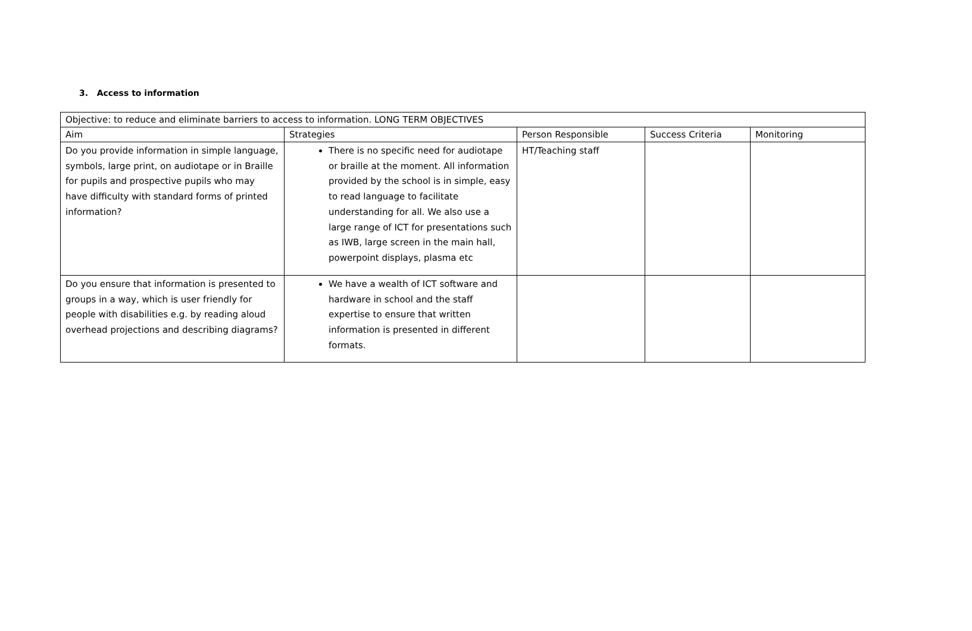3. Access to information
| Objective: to reduce and eliminate barriers to access to information. LONG TERM OBJECTIVES | | | | |
| --- | --- | --- | --- | --- |
| Aim | Strategies | Person Responsible | Success Criteria | Monitoring |
| Do you provide information in simple language, symbols, large print, on audiotape or in Braille for pupils and prospective pupils who may have difficulty with standard forms of printed information? | There is no specific need for audiotape or braille at the moment. All information provided by the school is in simple, easy to read language to facilitate understanding for all. We also use a large range of ICT for presentations such as IWB, large screen in the main hall, powerpoint displays, plasma etc | HT/Teaching staff | | |
| Do you ensure that information is presented to groups in a way, which is user friendly for people with disabilities e.g. by reading aloud overhead projections and describing diagrams? | We have a wealth of ICT software and hardware in school and the staff expertise to ensure that written information is presented in different formats. | | | |